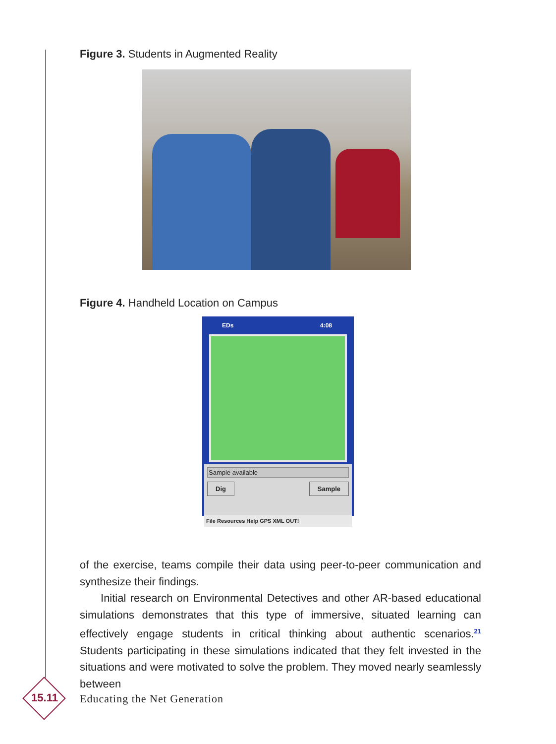Figure 3. Students in Augmented Reality
Figure 4. Handheld Location on Campus
EDs 4:08
Sample available
Dig Sample
File Resources Help GPS XML OUT!
of the exercise, teams compile their data using peer-to-peer communication and synthesize their findings.
Initial research on Environmental Detectives and other AR-based educational simulations demonstrates that this type of immersive, situated learning can effectively engage students in critical thinking about authentic scenarios.<sup>21</sup> Students participating in these simulations indicated that they felt invested in the situations and were motivated to solve the problem. They moved nearly seamlessly between
15.11 Educating the Net Generation